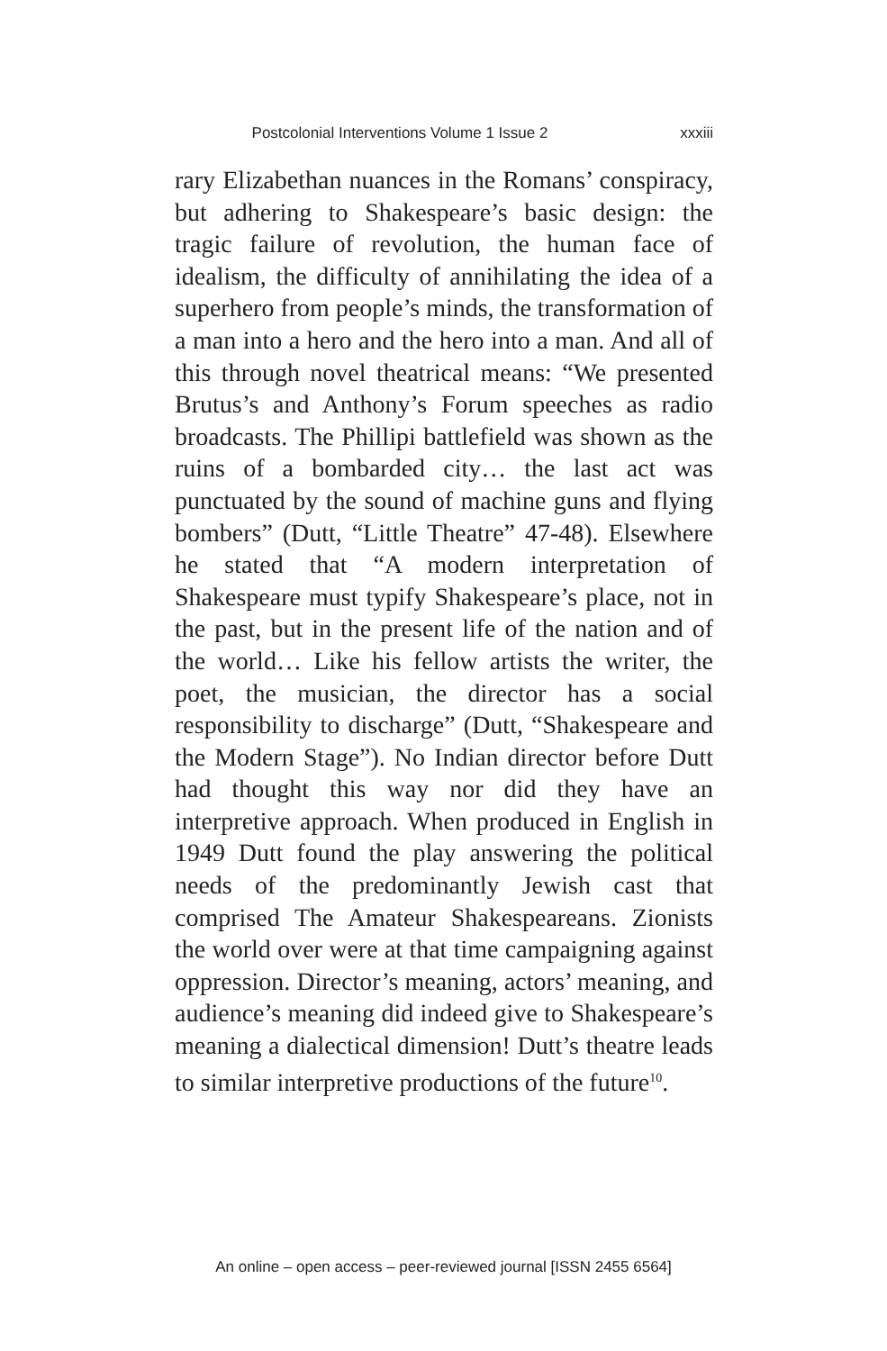Postcolonial Interventions Volume 1 Issue 2 xxxiii
rary Elizabethan nuances in the Romans’ conspiracy, but adhering to Shakespeare’s basic design: the tragic failure of revolution, the human face of idealism, the difficulty of annihilating the idea of a superhero from people’s minds, the transformation of a man into a hero and the hero into a man. And all of this through novel theatrical means: “We presented Brutus’s and Anthony’s Forum speeches as radio broadcasts. The Phillipi battlefield was shown as the ruins of a bombarded city… the last act was punctuated by the sound of machine guns and flying bombers” (Dutt, “Little Theatre” 47-48). Elsewhere he stated that “A modern interpretation of Shakespeare must typify Shakespeare’s place, not in the past, but in the present life of the nation and of the world… Like his fellow artists the writer, the poet, the musician, the director has a social responsibility to discharge” (Dutt, “Shakespeare and the Modern Stage”). No Indian director before Dutt had thought this way nor did they have an interpretive approach. When produced in English in 1949 Dutt found the play answering the political needs of the predominantly Jewish cast that comprised The Amateur Shakespeareans. Zionists the world over were at that time campaigning against oppression. Director’s meaning, actors’ meaning, and audience’s meaning did indeed give to Shakespeare’s meaning a dialectical dimension! Dutt’s theatre leads to similar interpretive productions of the future<sup>10</sup>.
An online – open access – peer-reviewed journal [ISSN 2455 6564]